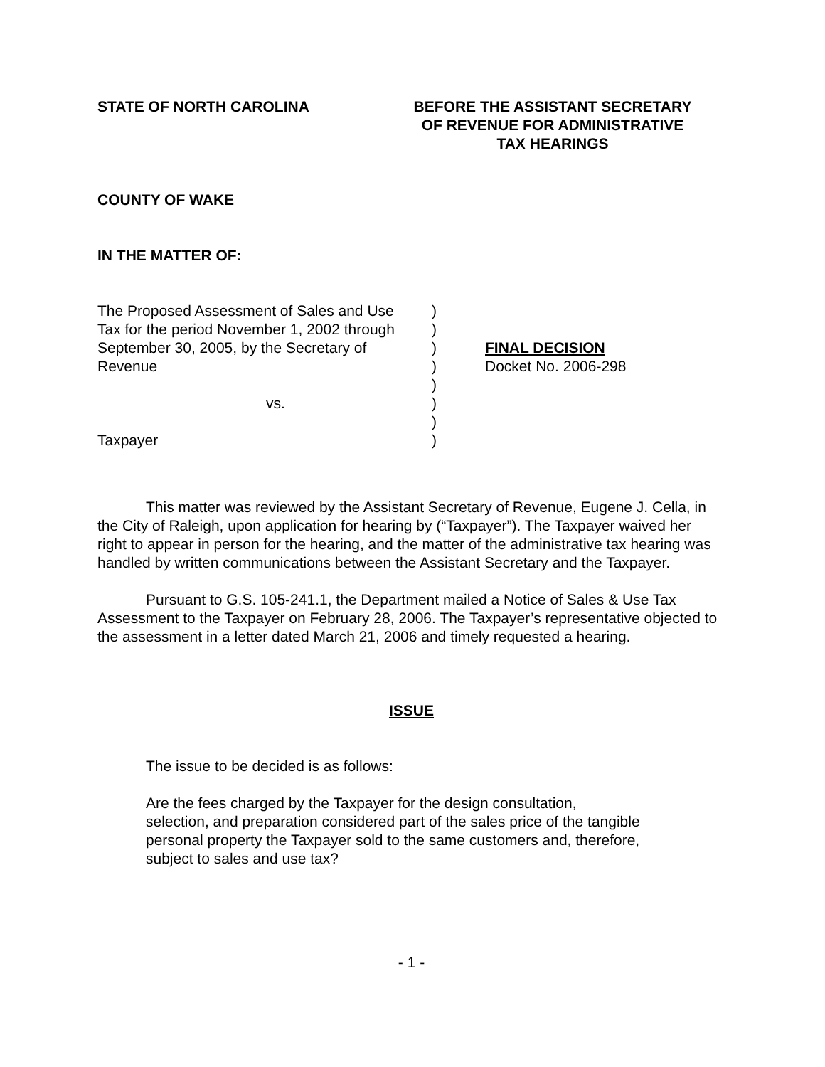STATE OF NORTH CAROLINA BEFORE THE ASSISTANT SECRETARY
OF REVENUE FOR ADMINISTRATIVE
TAX HEARINGS
COUNTY OF WAKE
IN THE MATTER OF:
The Proposed Assessment of Sales and Use
Tax for the period November 1, 2002 through
September 30, 2005, by the Secretary of
Revenue
vs.
Taxpayer
)
)
)
)
)
)
)
)
FINAL DECISION
Docket No. 2006-298
This matter was reviewed by the Assistant Secretary of Revenue, Eugene J. Cella, in the City of Raleigh, upon application for hearing by (“Taxpayer”). The Taxpayer waived her right to appear in person for the hearing, and the matter of the administrative tax hearing was handled by written communications between the Assistant Secretary and the Taxpayer.
Pursuant to G.S. 105-241.1, the Department mailed a Notice of Sales & Use Tax Assessment to the Taxpayer on February 28, 2006. The Taxpayer’s representative objected to the assessment in a letter dated March 21, 2006 and timely requested a hearing.
ISSUE
The issue to be decided is as follows:
Are the fees charged by the Taxpayer for the design consultation, selection, and preparation considered part of the sales price of the tangible personal property the Taxpayer sold to the same customers and, therefore, subject to sales and use tax?
- 1 -